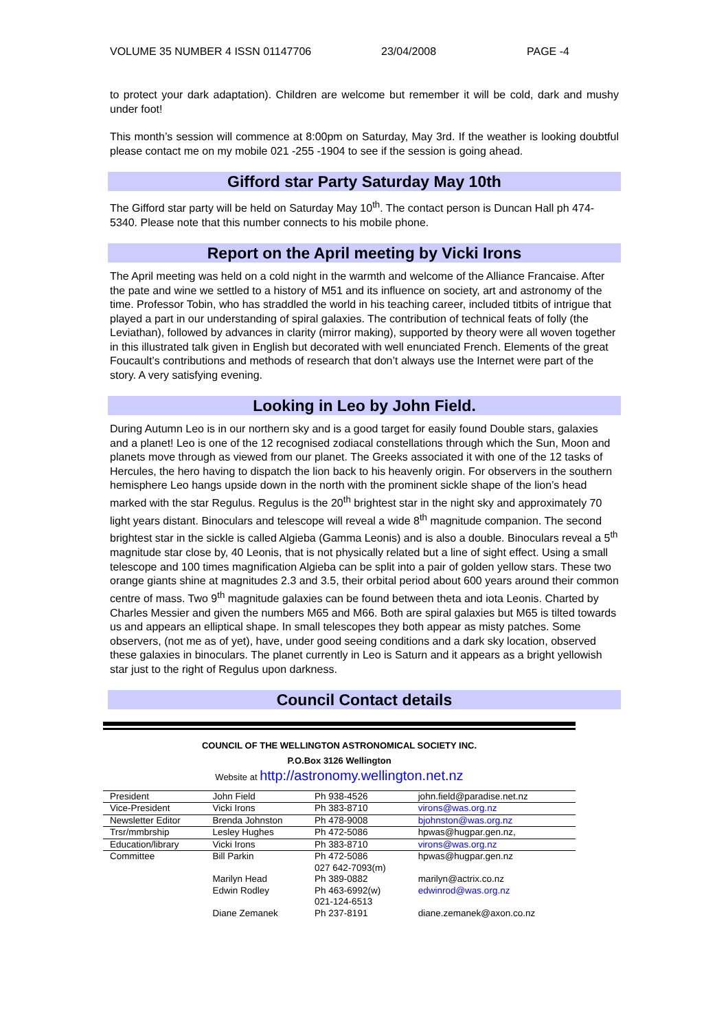VOLUME 35 NUMBER 4 ISSN 01147706 23/04/2008 PAGE -4
to protect your dark adaptation). Children are welcome but remember it will be cold, dark and mushy under foot!
This month’s session will commence at 8:00pm on Saturday, May 3rd. If the weather is looking doubtful please contact me on my mobile 021 -255 -1904 to see if the session is going ahead.
Gifford star Party Saturday May 10th
The Gifford star party will be held on Saturday May 10<sup>th</sup>. The contact person is Duncan Hall ph 474-5340. Please note that this number connects to his mobile phone.
Report on the April meeting by Vicki Irons
The April meeting was held on a cold night in the warmth and welcome of the Alliance Francaise. After the pate and wine we settled to a history of M51 and its influence on society, art and astronomy of the time. Professor Tobin, who has straddled the world in his teaching career, included titbits of intrigue that played a part in our understanding of spiral galaxies. The contribution of technical feats of folly (the Leviathan), followed by advances in clarity (mirror making), supported by theory were all woven together in this illustrated talk given in English but decorated with well enunciated French. Elements of the great Foucault’s contributions and methods of research that don’t always use the Internet were part of the story. A very satisfying evening.
Looking in Leo by John Field.
During Autumn Leo is in our northern sky and is a good target for easily found Double stars, galaxies and a planet! Leo is one of the 12 recognised zodiacal constellations through which the Sun, Moon and planets move through as viewed from our planet. The Greeks associated it with one of the 12 tasks of Hercules, the hero having to dispatch the lion back to his heavenly origin. For observers in the southern hemisphere Leo hangs upside down in the north with the prominent sickle shape of the lion’s head marked with the star Regulus. Regulus is the 20<sup>th</sup> brightest star in the night sky and approximately 70 light years distant. Binoculars and telescope will reveal a wide 8<sup>th</sup> magnitude companion. The second brightest star in the sickle is called Algieba (Gamma Leonis) and is also a double. Binoculars reveal a 5<sup>th</sup> magnitude star close by, 40 Leonis, that is not physically related but a line of sight effect. Using a small telescope and 100 times magnification Algieba can be split into a pair of golden yellow stars. These two orange giants shine at magnitudes 2.3 and 3.5, their orbital period about 600 years around their common centre of mass. Two 9<sup>th</sup> magnitude galaxies can be found between theta and iota Leonis. Charted by Charles Messier and given the numbers M65 and M66. Both are spiral galaxies but M65 is tilted towards us and appears an elliptical shape. In small telescopes they both appear as misty patches. Some observers, (not me as of yet), have, under good seeing conditions and a dark sky location, observed these galaxies in binoculars. The planet currently in Leo is Saturn and it appears as a bright yellowish star just to the right of Regulus upon darkness.
Council Contact details
COUNCIL OF THE WELLINGTON ASTRONOMICAL SOCIETY INC.
P.O.Box 3126 Wellington
Website at http://astronomy.wellington.net.nz
| President | John Field | Ph 938-4526 | john.field@paradise.net.nz |
| Vice-President | Vicki Irons | Ph 383-8710 | virons@was.org.nz |
| Newsletter Editor | Brenda Johnston | Ph 478-9008 | bjohnston@was.org.nz |
| Trsr/mmbrship | Lesley Hughes | Ph 472-5086 | hpwas@hugpar.gen.nz, |
| Education/library | Vicki Irons | Ph 383-8710 | virons@was.org.nz |
| Committee | Bill Parkin | Ph 472-5086 027 642-7093(m) | hpwas@hugpar.gen.nz |
| | Marilyn Head | Ph 389-0882 | marilyn@actrix.co.nz |
| | Edwin Rodley | Ph 463-6992(w) 021-124-6513 | edwinrod@was.org.nz |
| | Diane Zemanek | Ph 237-8191 | diane.zemanek@axon.co.nz |